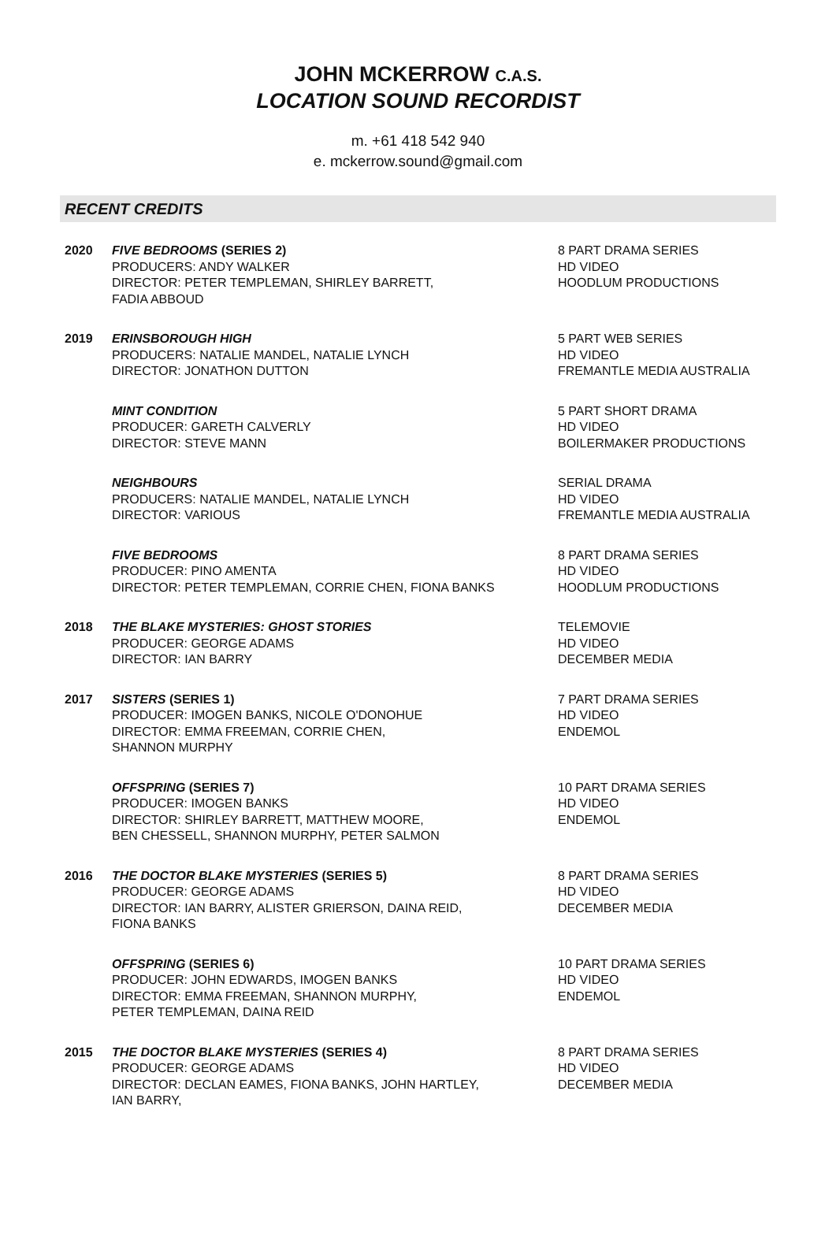JOHN MCKERROW C.A.S.
LOCATION SOUND RECORDIST
m. +61 418 542 940
e. mckerrow.sound@gmail.com
RECENT CREDITS
2020 FIVE BEDROOMS (SERIES 2)
PRODUCERS: ANDY WALKER
DIRECTOR: PETER TEMPLEMAN, SHIRLEY BARRETT,
FADIA ABBOUD
8 PART DRAMA SERIES
HD VIDEO
HOODLUM PRODUCTIONS
2019 ERINSBOROUGH HIGH
PRODUCERS: NATALIE MANDEL, NATALIE LYNCH
DIRECTOR: JONATHON DUTTON
5 PART WEB SERIES
HD VIDEO
FREMANTLE MEDIA AUSTRALIA
MINT CONDITION
PRODUCER: GARETH CALVERLY
DIRECTOR: STEVE MANN
5 PART SHORT DRAMA
HD VIDEO
BOILERMAKER PRODUCTIONS
NEIGHBOURS
PRODUCERS: NATALIE MANDEL, NATALIE LYNCH
DIRECTOR: VARIOUS
SERIAL DRAMA
HD VIDEO
FREMANTLE MEDIA AUSTRALIA
FIVE BEDROOMS
PRODUCER: PINO AMENTA
DIRECTOR: PETER TEMPLEMAN, CORRIE CHEN, FIONA BANKS
8 PART DRAMA SERIES
HD VIDEO
HOODLUM PRODUCTIONS
2018 THE BLAKE MYSTERIES: GHOST STORIES
PRODUCER: GEORGE ADAMS
DIRECTOR: IAN BARRY
TELEMOVIE
HD VIDEO
DECEMBER MEDIA
2017 SISTERS (SERIES 1)
PRODUCER: IMOGEN BANKS, NICOLE O'DONOHUE
DIRECTOR: EMMA FREEMAN, CORRIE CHEN,
SHANNON MURPHY
7 PART DRAMA SERIES
HD VIDEO
ENDEMOL
OFFSPRING (SERIES 7)
PRODUCER: IMOGEN BANKS
DIRECTOR: SHIRLEY BARRETT, MATTHEW MOORE,
BEN CHESSELL, SHANNON MURPHY, PETER SALMON
10 PART DRAMA SERIES
HD VIDEO
ENDEMOL
2016 THE DOCTOR BLAKE MYSTERIES (SERIES 5)
PRODUCER: GEORGE ADAMS
DIRECTOR: IAN BARRY, ALISTER GRIERSON, DAINA REID,
FIONA BANKS
8 PART DRAMA SERIES
HD VIDEO
DECEMBER MEDIA
OFFSPRING (SERIES 6)
PRODUCER: JOHN EDWARDS, IMOGEN BANKS
DIRECTOR: EMMA FREEMAN, SHANNON MURPHY,
PETER TEMPLEMAN, DAINA REID
10 PART DRAMA SERIES
HD VIDEO
ENDEMOL
2015 THE DOCTOR BLAKE MYSTERIES (SERIES 4)
PRODUCER: GEORGE ADAMS
DIRECTOR: DECLAN EAMES, FIONA BANKS, JOHN HARTLEY,
IAN BARRY,
8 PART DRAMA SERIES
HD VIDEO
DECEMBER MEDIA